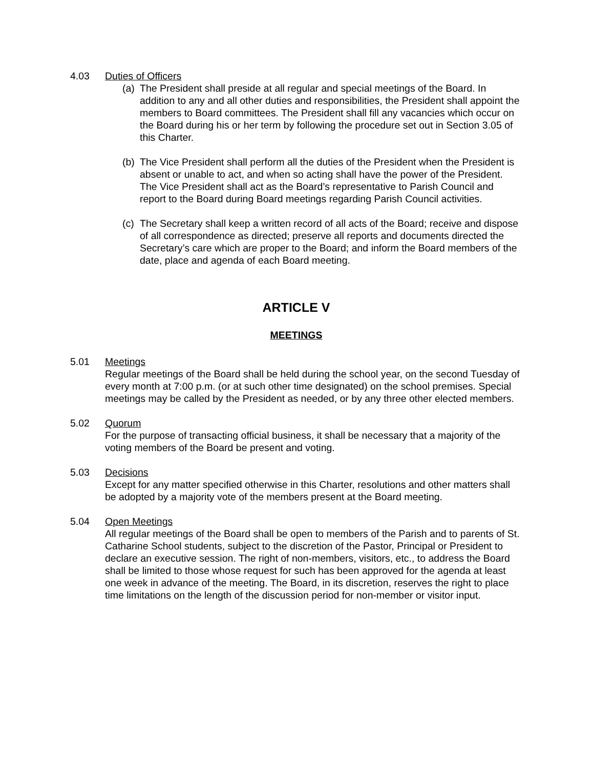4.03 Duties of Officers
(a)
The President shall preside at all regular and special meetings of the Board. In addition to any and all other duties and responsibilities, the President shall appoint the members to Board committees. The President shall fill any vacancies which occur on the Board during his or her term by following the procedure set out in Section 3.05 of this Charter.
(b)
The Vice President shall perform all the duties of the President when the President is absent or unable to act, and when so acting shall have the power of the President. The Vice President shall act as the Board’s representative to Parish Council and report to the Board during Board meetings regarding Parish Council activities.
(c)
The Secretary shall keep a written record of all acts of the Board; receive and dispose of all correspondence as directed; preserve all reports and documents directed the Secretary’s care which are proper to the Board; and inform the Board members of the date, place and agenda of each Board meeting.
ARTICLE V
MEETINGS
5.01 Meetings
Regular meetings of the Board shall be held during the school year, on the second Tuesday of every month at 7:00 p.m. (or at such other time designated) on the school premises. Special meetings may be called by the President as needed, or by any three other elected members.
5.02 Quorum
For the purpose of transacting official business, it shall be necessary that a majority of the voting members of the Board be present and voting.
5.03 Decisions
Except for any matter specified otherwise in this Charter, resolutions and other matters shall be adopted by a majority vote of the members present at the Board meeting.
5.04 Open Meetings
All regular meetings of the Board shall be open to members of the Parish and to parents of St. Catharine School students, subject to the discretion of the Pastor, Principal or President to declare an executive session. The right of non-members, visitors, etc., to address the Board shall be limited to those whose request for such has been approved for the agenda at least one week in advance of the meeting. The Board, in its discretion, reserves the right to place time limitations on the length of the discussion period for non-member or visitor input.